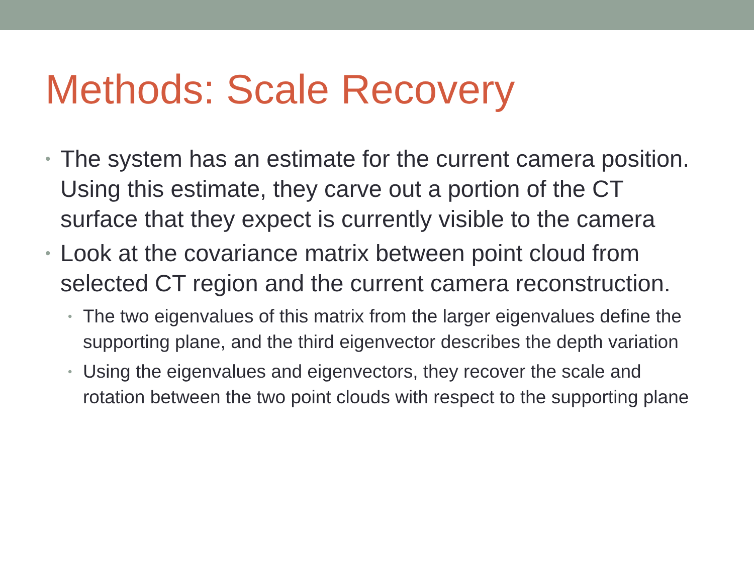Methods: Scale Recovery
• The system has an estimate for the current camera position. Using this estimate, they carve out a portion of the CT surface that they expect is currently visible to the camera
• Look at the covariance matrix between point cloud from selected CT region and the current camera reconstruction.
• The two eigenvalues of this matrix from the larger eigenvalues define the supporting plane, and the third eigenvector describes the depth variation
• Using the eigenvalues and eigenvectors, they recover the scale and rotation between the two point clouds with respect to the supporting plane